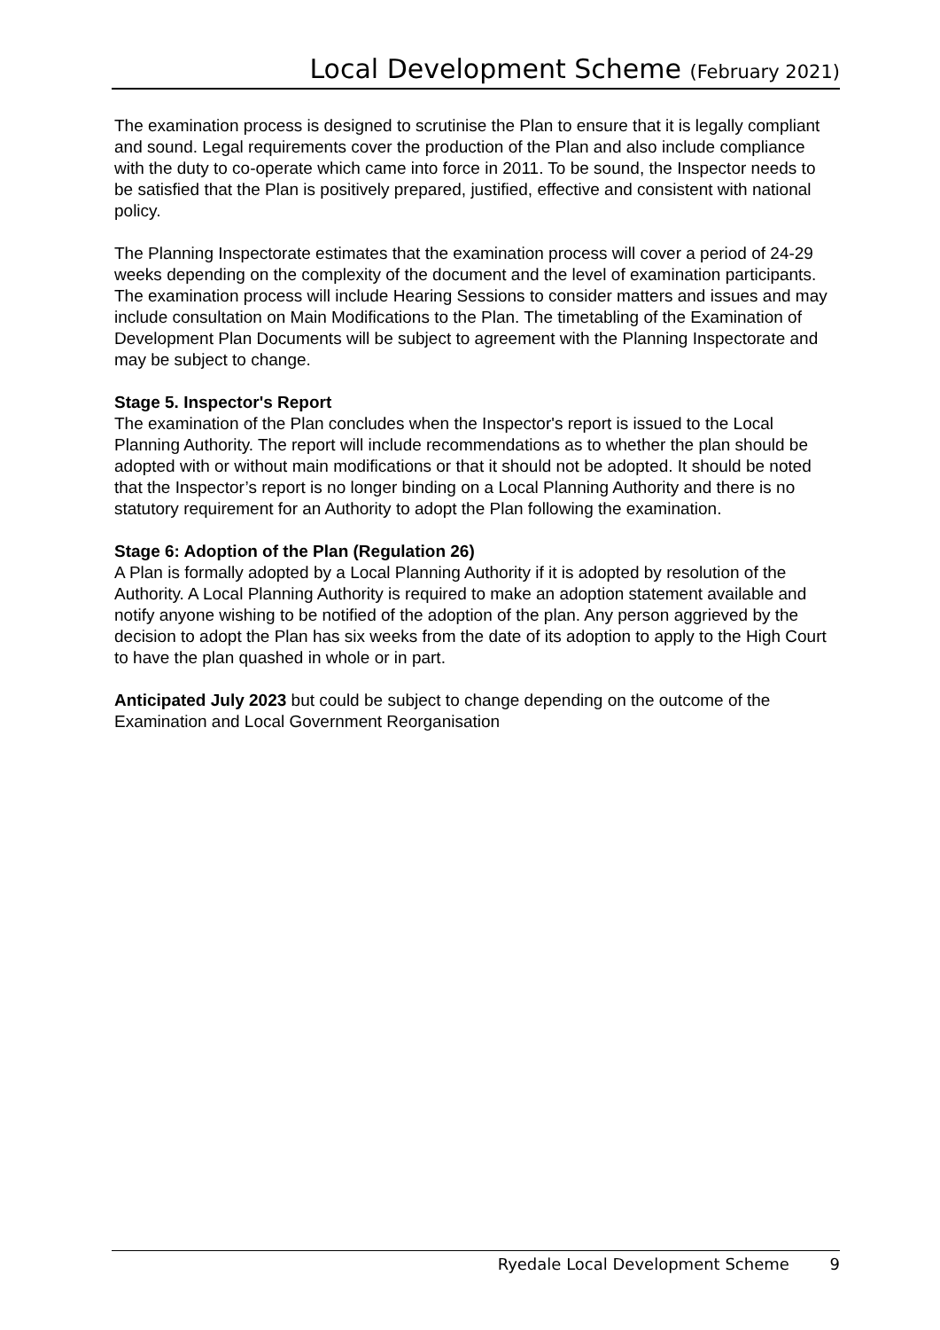Local Development Scheme (February 2021)
The examination process is designed to scrutinise the Plan to ensure that it is legally compliant and sound. Legal requirements cover the production of the Plan and also include compliance with the duty to co-operate which came into force in 2011. To be sound, the Inspector needs to be satisfied that the Plan is positively prepared, justified, effective and consistent with national policy.
The Planning Inspectorate estimates that the examination process will cover a period of 24-29 weeks depending on the complexity of the document and the level of examination participants. The examination process will include Hearing Sessions to consider matters and issues and may include consultation on Main Modifications to the Plan. The timetabling of the Examination of Development Plan Documents will be subject to agreement with the Planning Inspectorate and may be subject to change.
Stage 5. Inspector's Report
The examination of the Plan concludes when the Inspector's report is issued to the Local Planning Authority. The report will include recommendations as to whether the plan should be adopted with or without main modifications or that it should not be adopted. It should be noted that the Inspector’s report is no longer binding on a Local Planning Authority and there is no statutory requirement for an Authority to adopt the Plan following the examination.
Stage 6: Adoption of the Plan (Regulation 26)
A Plan is formally adopted by a Local Planning Authority if it is adopted by resolution of the Authority. A Local Planning Authority is required to make an adoption statement available and notify anyone wishing to be notified of the adoption of the plan. Any person aggrieved by the decision to adopt the Plan has six weeks from the date of its adoption to apply to the High Court to have the plan quashed in whole or in part.
Anticipated July 2023 but could be subject to change depending on the outcome of the Examination and Local Government Reorganisation
Ryedale Local Development Scheme 9